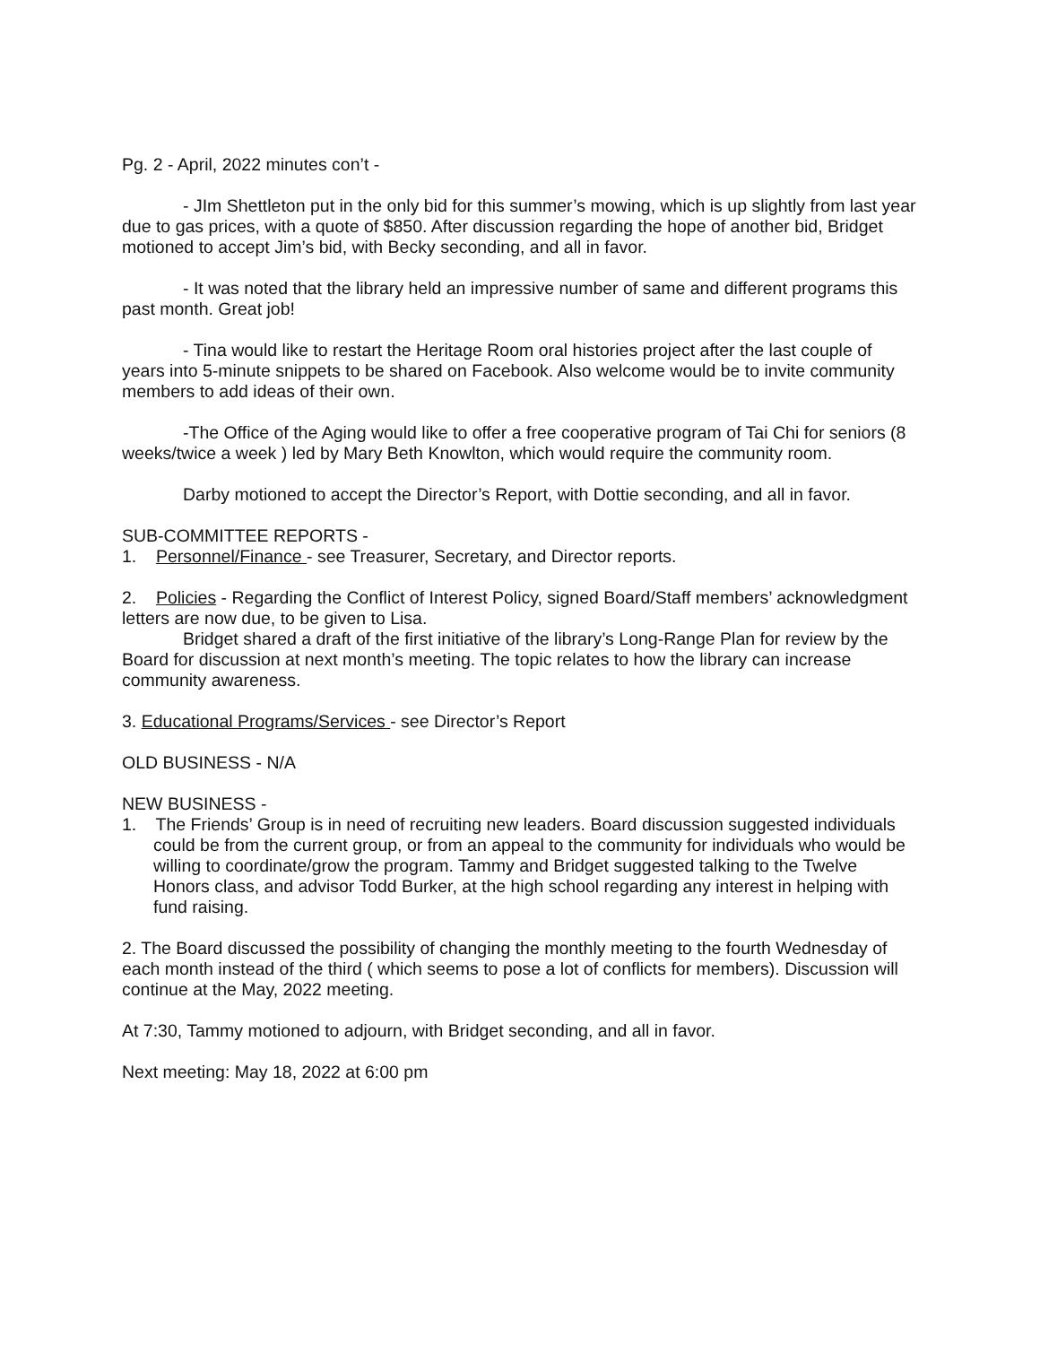Pg. 2 - April, 2022 minutes con’t -
- JIm Shettleton put in the only bid for this summer’s mowing, which is up slightly from last year due to gas prices, with a quote of $850. After discussion regarding the hope of another bid, Bridget motioned to accept Jim’s bid, with Becky seconding, and all in favor.
- It was noted that the library held an impressive number of same and different programs this past month. Great job!
- Tina would like to restart the Heritage Room oral histories project after the last couple of years into 5-minute snippets to be shared on Facebook. Also welcome would be to invite community members to add ideas of their own.
-The Office of the Aging would like to offer a free cooperative program of Tai Chi for seniors (8 weeks/twice a week ) led by Mary Beth Knowlton, which would require the community room.
Darby motioned to accept the Director’s Report, with Dottie seconding, and all in favor.
SUB-COMMITTEE REPORTS -
1. Personnel/Finance - see Treasurer, Secretary, and Director reports.
2. Policies - Regarding the Conflict of Interest Policy, signed Board/Staff members’ acknowledgment letters are now due, to be given to Lisa.
Bridget shared a draft of the first initiative of the library’s Long-Range Plan for review by the Board for discussion at next month’s meeting. The topic relates to how the library can increase community awareness.
3. Educational Programs/Services - see Director’s Report
OLD BUSINESS - N/A
NEW BUSINESS -
1. The Friends’ Group is in need of recruiting new leaders. Board discussion suggested individuals could be from the current group, or from an appeal to the community for individuals who would be willing to coordinate/grow the program. Tammy and Bridget suggested talking to the Twelve Honors class, and advisor Todd Burker, at the high school regarding any interest in helping with fund raising.
2. The Board discussed the possibility of changing the monthly meeting to the fourth Wednesday of each month instead of the third ( which seems to pose a lot of conflicts for members). Discussion will continue at the May, 2022 meeting.
At 7:30, Tammy motioned to adjourn, with Bridget seconding, and all in favor.
Next meeting: May 18, 2022 at 6:00 pm